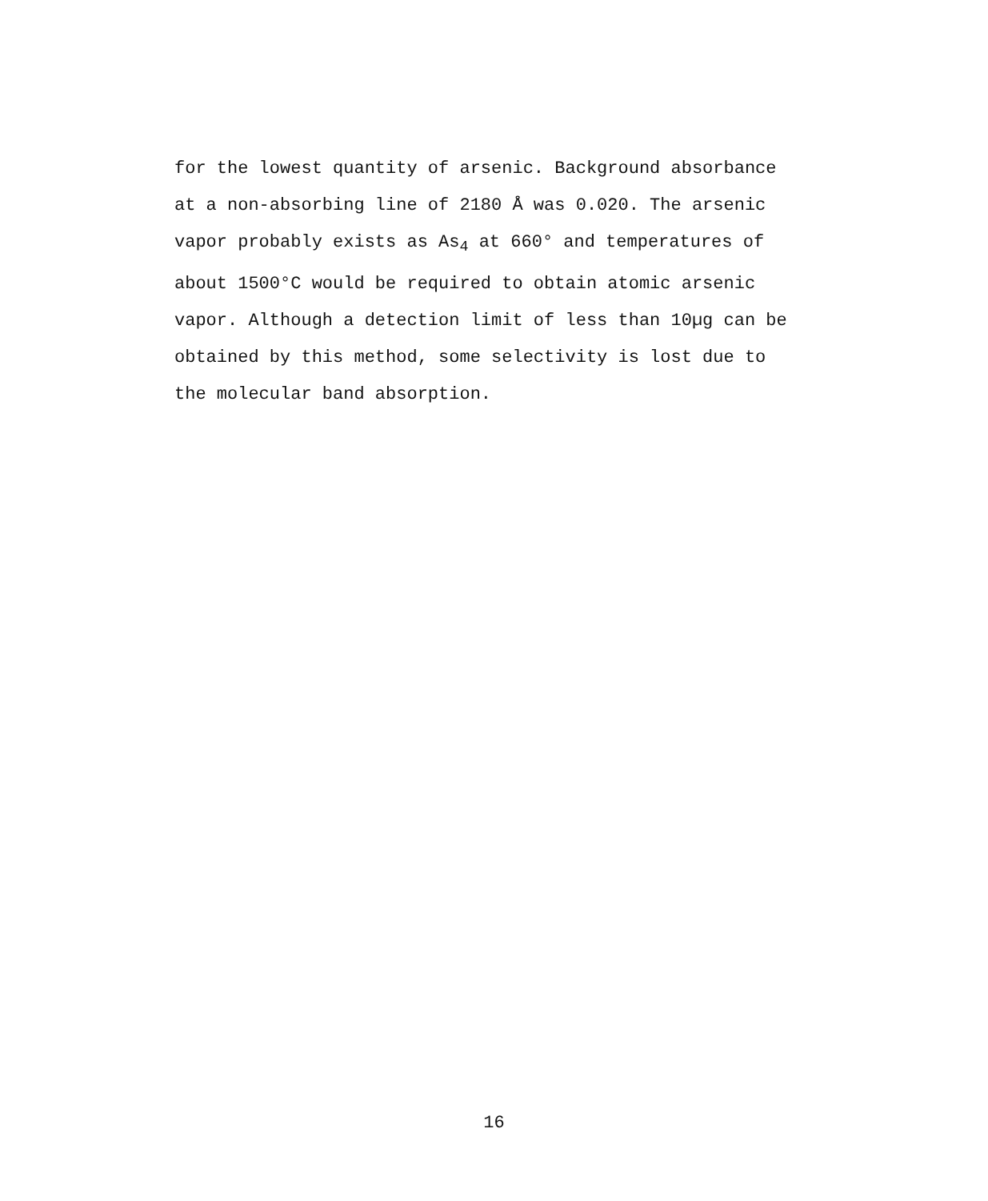for the lowest quantity of arsenic. Background absorbance
at a non-absorbing line of 2180 Å was 0.020. The arsenic
vapor probably exists as As<sub>4</sub> at 660° and temperatures of
about 1500°C would be required to obtain atomic arsenic
vapor. Although a detection limit of less than 10µg can be
obtained by this method, some selectivity is lost due to
the molecular band absorption.
16